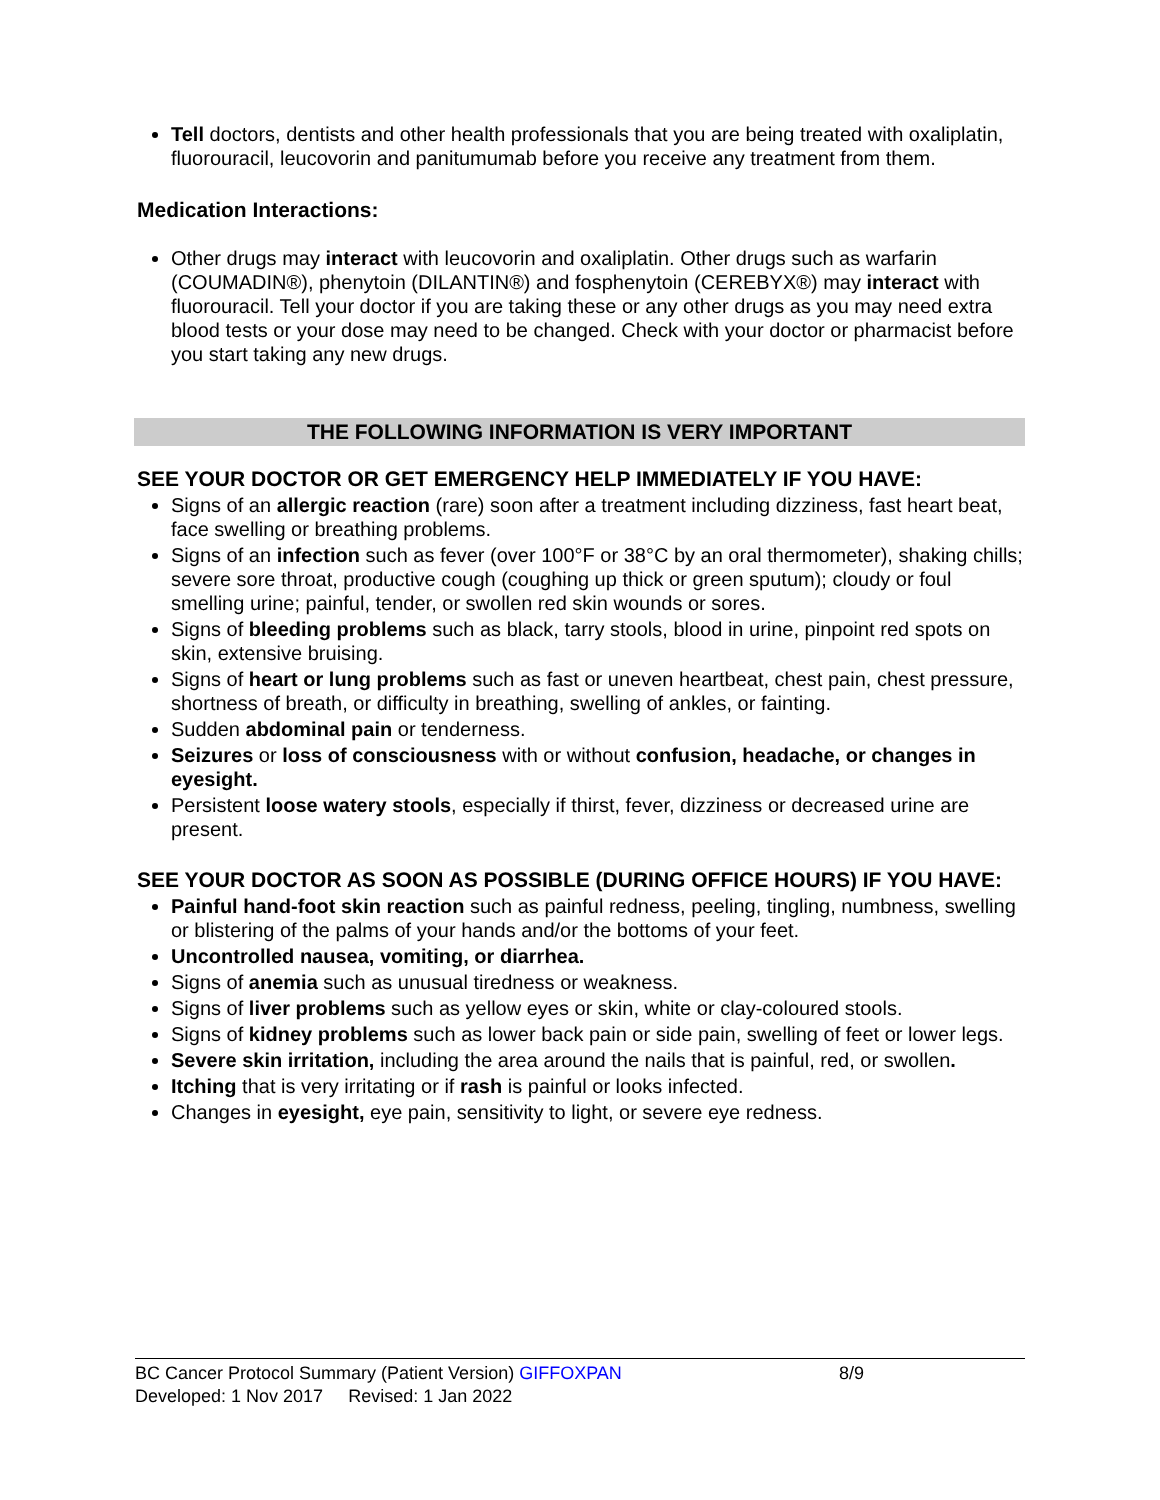Tell doctors, dentists and other health professionals that you are being treated with oxaliplatin, fluorouracil, leucovorin and panitumumab before you receive any treatment from them.
Medication Interactions:
Other drugs may interact with leucovorin and oxaliplatin. Other drugs such as warfarin (COUMADIN®), phenytoin (DILANTIN®) and fosphenytoin (CEREBYX®) may interact with fluorouracil. Tell your doctor if you are taking these or any other drugs as you may need extra blood tests or your dose may need to be changed. Check with your doctor or pharmacist before you start taking any new drugs.
THE FOLLOWING INFORMATION IS VERY IMPORTANT
SEE YOUR DOCTOR OR GET EMERGENCY HELP IMMEDIATELY IF YOU HAVE:
Signs of an allergic reaction (rare) soon after a treatment including dizziness, fast heart beat, face swelling or breathing problems.
Signs of an infection such as fever (over 100°F or 38°C by an oral thermometer), shaking chills; severe sore throat, productive cough (coughing up thick or green sputum); cloudy or foul smelling urine; painful, tender, or swollen red skin wounds or sores.
Signs of bleeding problems such as black, tarry stools, blood in urine, pinpoint red spots on skin, extensive bruising.
Signs of heart or lung problems such as fast or uneven heartbeat, chest pain, chest pressure, shortness of breath, or difficulty in breathing, swelling of ankles, or fainting.
Sudden abdominal pain or tenderness.
Seizures or loss of consciousness with or without confusion, headache, or changes in eyesight.
Persistent loose watery stools, especially if thirst, fever, dizziness or decreased urine are present.
SEE YOUR DOCTOR AS SOON AS POSSIBLE (DURING OFFICE HOURS) IF YOU HAVE:
Painful hand-foot skin reaction such as painful redness, peeling, tingling, numbness, swelling or blistering of the palms of your hands and/or the bottoms of your feet.
Uncontrolled nausea, vomiting, or diarrhea.
Signs of anemia such as unusual tiredness or weakness.
Signs of liver problems such as yellow eyes or skin, white or clay-coloured stools.
Signs of kidney problems such as lower back pain or side pain, swelling of feet or lower legs.
Severe skin irritation, including the area around the nails that is painful, red, or swollen.
Itching that is very irritating or if rash is painful or looks infected.
Changes in eyesight, eye pain, sensitivity to light, or severe eye redness.
BC Cancer Protocol Summary (Patient Version) GIFFOXPAN 8/9
Developed: 1 Nov 2017 Revised: 1 Jan 2022